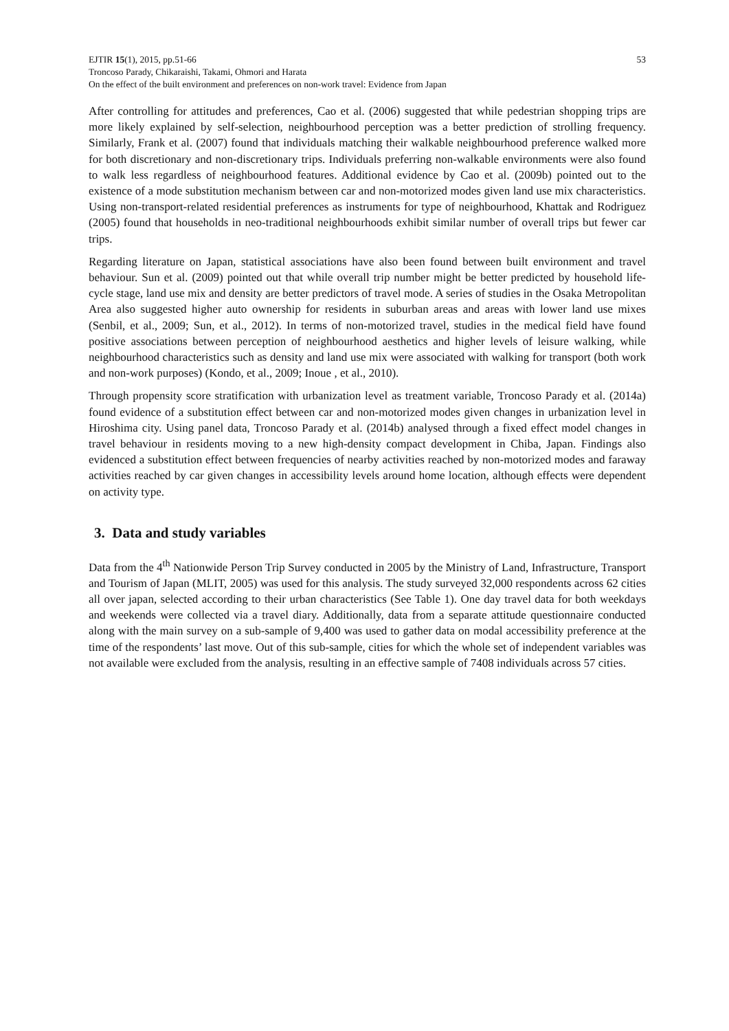EJTIR 15(1), 2015, pp.51-66 53
Troncoso Parady, Chikaraishi, Takami, Ohmori and Harata
On the effect of the built environment and preferences on non-work travel: Evidence from Japan
After controlling for attitudes and preferences, Cao et al. (2006) suggested that while pedestrian shopping trips are more likely explained by self-selection, neighbourhood perception was a better prediction of strolling frequency. Similarly, Frank et al. (2007) found that individuals matching their walkable neighbourhood preference walked more for both discretionary and non-discretionary trips. Individuals preferring non-walkable environments were also found to walk less regardless of neighbourhood features. Additional evidence by Cao et al. (2009b) pointed out to the existence of a mode substitution mechanism between car and non-motorized modes given land use mix characteristics. Using non-transport-related residential preferences as instruments for type of neighbourhood, Khattak and Rodriguez (2005) found that households in neo-traditional neighbourhoods exhibit similar number of overall trips but fewer car trips.
Regarding literature on Japan, statistical associations have also been found between built environment and travel behaviour. Sun et al. (2009) pointed out that while overall trip number might be better predicted by household life-cycle stage, land use mix and density are better predictors of travel mode. A series of studies in the Osaka Metropolitan Area also suggested higher auto ownership for residents in suburban areas and areas with lower land use mixes (Senbil, et al., 2009; Sun, et al., 2012). In terms of non-motorized travel, studies in the medical field have found positive associations between perception of neighbourhood aesthetics and higher levels of leisure walking, while neighbourhood characteristics such as density and land use mix were associated with walking for transport (both work and non-work purposes) (Kondo, et al., 2009; Inoue , et al., 2010).
Through propensity score stratification with urbanization level as treatment variable, Troncoso Parady et al. (2014a) found evidence of a substitution effect between car and non-motorized modes given changes in urbanization level in Hiroshima city. Using panel data, Troncoso Parady et al. (2014b) analysed through a fixed effect model changes in travel behaviour in residents moving to a new high-density compact development in Chiba, Japan. Findings also evidenced a substitution effect between frequencies of nearby activities reached by non-motorized modes and faraway activities reached by car given changes in accessibility levels around home location, although effects were dependent on activity type.
3. Data and study variables
Data from the 4<sup>th</sup> Nationwide Person Trip Survey conducted in 2005 by the Ministry of Land, Infrastructure, Transport and Tourism of Japan (MLIT, 2005) was used for this analysis. The study surveyed 32,000 respondents across 62 cities all over japan, selected according to their urban characteristics (See Table 1). One day travel data for both weekdays and weekends were collected via a travel diary. Additionally, data from a separate attitude questionnaire conducted along with the main survey on a sub-sample of 9,400 was used to gather data on modal accessibility preference at the time of the respondents’ last move. Out of this sub-sample, cities for which the whole set of independent variables was not available were excluded from the analysis, resulting in an effective sample of 7408 individuals across 57 cities.